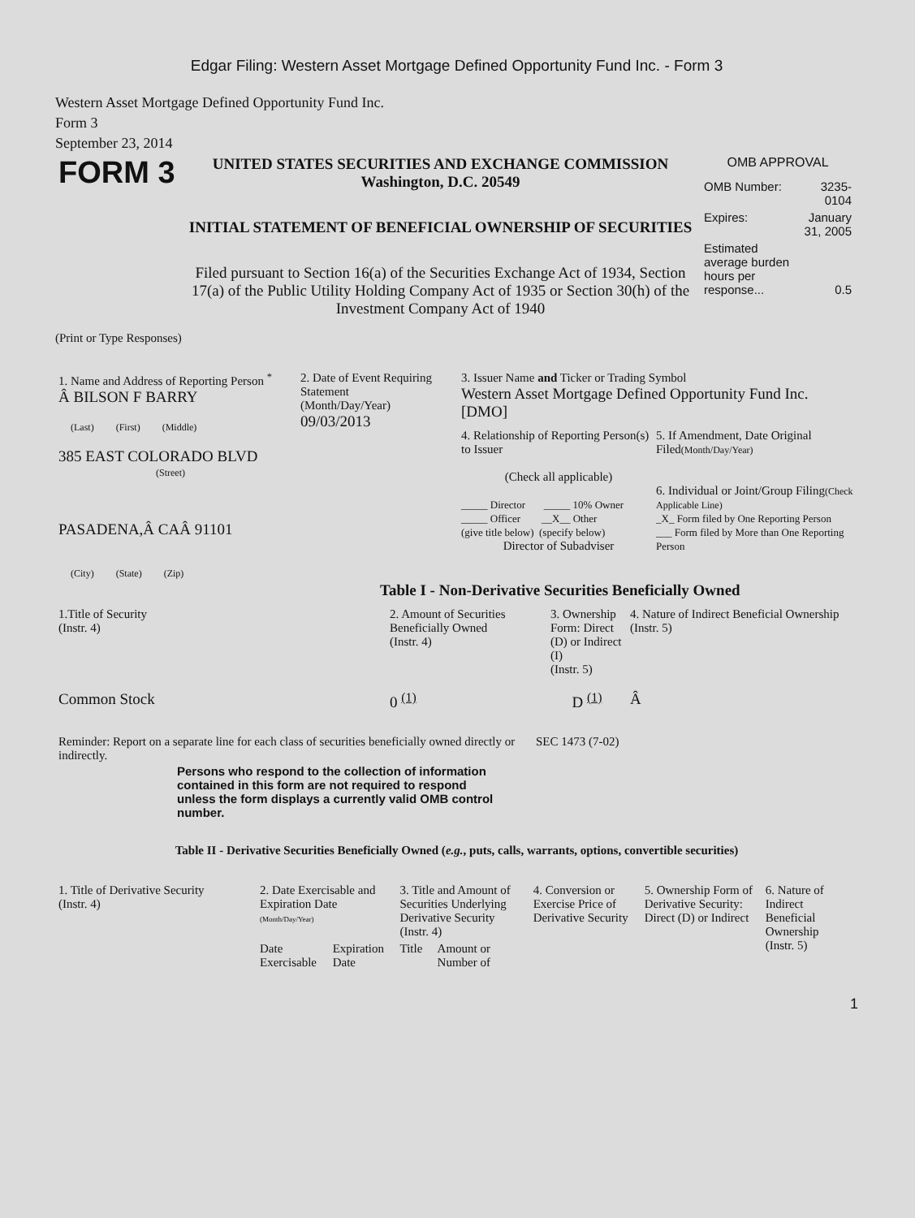Edgar Filing: Western Asset Mortgage Defined Opportunity Fund Inc. - Form 3
Western Asset Mortgage Defined Opportunity Fund Inc.
Form 3
September 23, 2014
| FORM 3 | UNITED STATES SECURITIES AND EXCHANGE COMMISSION Washington, D.C. 20549 INITIAL STATEMENT OF BENEFICIAL OWNERSHIP OF SECURITIES Filed pursuant to Section 16(a) of the Securities Exchange Act of 1934, Section 17(a) of the Public Utility Holding Company Act of 1935 or Section 30(h) of the Investment Company Act of 1940 | OMB APPROVAL / OMB Number: / 3235-0104 / / Expires: / January 31, 2005 / / Estimated average burden hours per response... / 0.5 / |
(Print or Type Responses)
| 1. Name and Address of Reporting Person <sup>*</sup> Â BILSON F BARRY (Last) (First) (Middle) 385 EAST COLORADO BLVD (Street) PASADENA,Â CAÂ 91101 (City) (State) (Zip) | 2. Date of Event Requiring Statement (Month/Day/Year) 09/03/2013 | 3. Issuer Name and Ticker or Trading Symbol Western Asset Mortgage Defined Opportunity Fund Inc. [DMO] / 4. Relationship of Reporting Person(s) to Issuer (Check all applicable) _____ Director _____ 10% Owner _____ Officer __X__ Other (give title below) (specify below) Director of Subadviser / 5. If Amendment, Date Original Filed (Month/Day/Year) 6. Individual or Joint/Group Filing (Check Applicable Line) _X_ Form filed by One Reporting Person ___ Form filed by More than One Reporting Person / |
Table I - Non-Derivative Securities Beneficially Owned
| 1.Title of Security (Instr. 4) | 2. Amount of Securities Beneficially Owned (Instr. 4) | 3. Ownership Form: Direct (D) or Indirect (I) (Instr. 5) | 4. Nature of Indirect Beneficial Ownership (Instr. 5) |
| --- | --- | --- | --- |
| Common Stock | 0 <sup>(1)</sup> | D <sup>(1)</sup> | Â |
| Reminder: Report on a separate line for each class of securities beneficially owned directly or indirectly. | SEC 1473 (7-02) |
Persons who respond to the collection of information contained in this form are not required to respond unless the form displays a currently valid OMB control number.
Table II - Derivative Securities Beneficially Owned (e.g., puts, calls, warrants, options, convertible securities)
| 1. Title of Derivative Security (Instr. 4) | 2. Date Exercisable and Expiration Date (Month/Day/Year) | | 3. Title and Amount of Securities Underlying Derivative Security (Instr. 4) | | 4. Conversion or Exercise Price of Derivative Security | 5. Ownership Form of Derivative Security: Direct (D) or Indirect | 6. Nature of Indirect Beneficial Ownership (Instr. 5) |
| --- | --- | --- | --- | --- | --- | --- | --- |
| | Date Exercisable | Expiration Date | Title | Amount or Number of | | | |
1